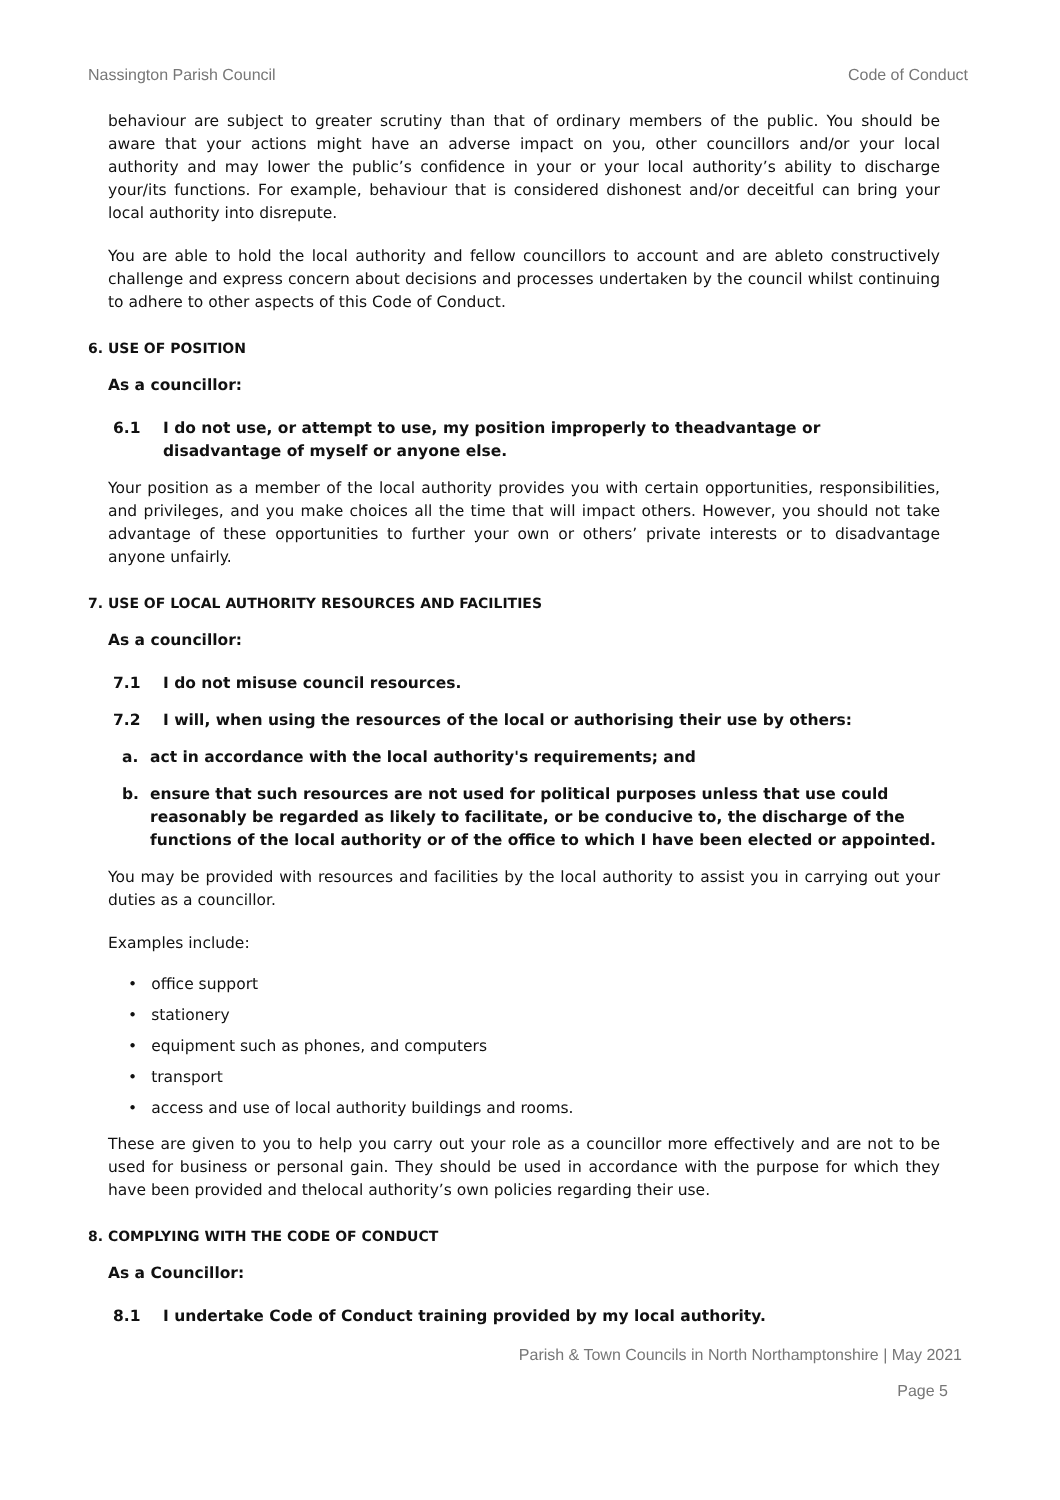Nassington Parish Council Code of Conduct
behaviour are subject to greater scrutiny than that of ordinary members of the public. You should be aware that your actions might have an adverse impact on you, other councillors and/or your local authority and may lower the public’s confidence in your or your local authority’s ability to discharge your/its functions. For example, behaviour that is considered dishonest and/or deceitful can bring your local authority into disrepute.
You are able to hold the local authority and fellow councillors to account and are ableto constructively challenge and express concern about decisions and processes undertaken by the council whilst continuing to adhere to other aspects of this Code of Conduct.
6. USE OF POSITION
As a councillor:
6.1 I do not use, or attempt to use, my position improperly to theadvantage or disadvantage of myself or anyone else.
Your position as a member of the local authority provides you with certain opportunities, responsibilities, and privileges, and you make choices all the time that will impact others. However, you should not take advantage of these opportunities to further your own or others’ private interests or to disadvantage anyone unfairly.
7. USE OF LOCAL AUTHORITY RESOURCES AND FACILITIES
As a councillor:
7.1 I do not misuse council resources.
7.2 I will, when using the resources of the local or authorising their use by others:
a. act in accordance with the local authority's requirements; and
b. ensure that such resources are not used for political purposes unless that use could reasonably be regarded as likely to facilitate, or be conducive to, the discharge of the functions of the local authority or of the office to which I have been elected or appointed.
You may be provided with resources and facilities by the local authority to assist you in carrying out your duties as a councillor.
Examples include:
office support
stationery
equipment such as phones, and computers
transport
access and use of local authority buildings and rooms.
These are given to you to help you carry out your role as a councillor more effectively and are not to be used for business or personal gain. They should be used in accordance with the purpose for which they have been provided and thelocal authority’s own policies regarding their use.
8. COMPLYING WITH THE CODE OF CONDUCT
As a Councillor:
8.1 I undertake Code of Conduct training provided by my local authority.
Parish & Town Councils in North Northamptonshire | May 2021
Page 5